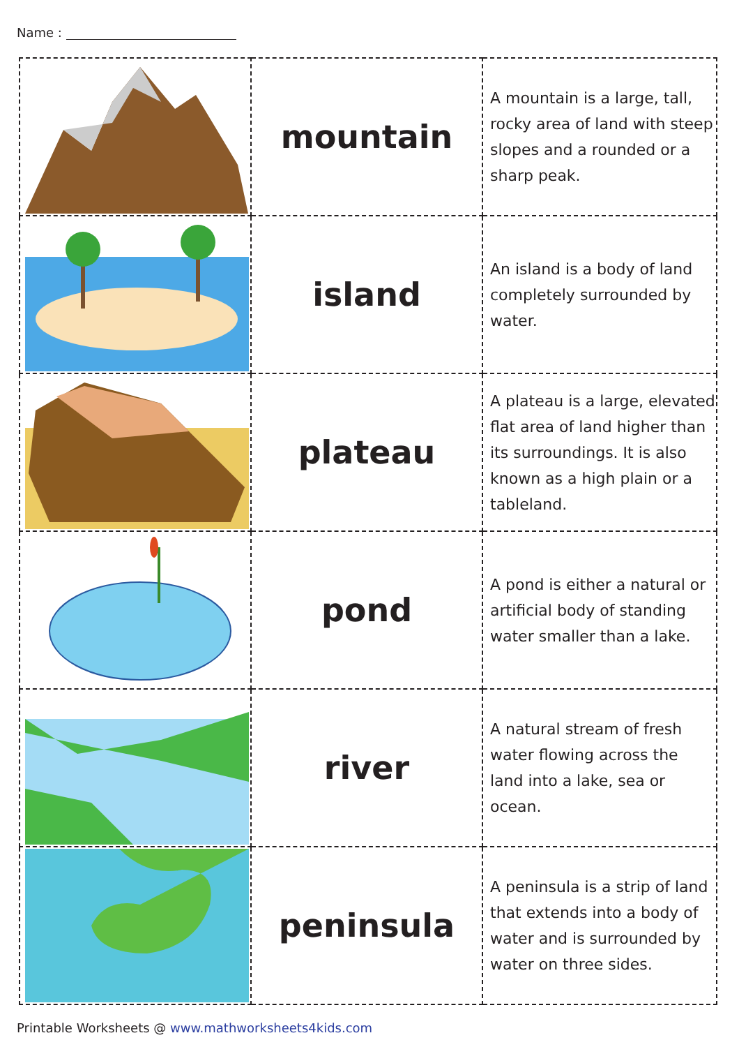Name :
| | mountain | A mountain is a large, tall, rocky area of land with steep slopes and a rounded or a sharp peak. |
| | island | An island is a body of land completely surrounded by water. |
| | plateau | A plateau is a large, elevated flat area of land higher than its surroundings. It is also known as a high plain or a tableland. |
| | pond | A pond is either a natural or artificial body of standing water smaller than a lake. |
| | river | A natural stream of fresh water flowing across the land into a lake, sea or ocean. |
| | peninsula | A peninsula is a strip of land that extends into a body of water and is surrounded by water on three sides. |
Printable Worksheets @ www.mathworksheets4kids.com